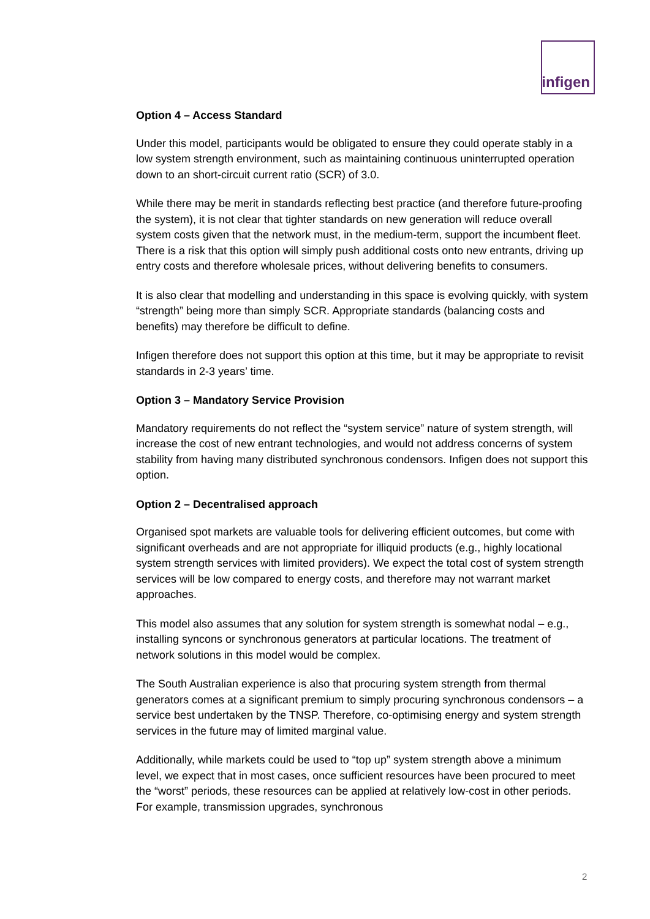infigen
Option 4 – Access Standard
Under this model, participants would be obligated to ensure they could operate stably in a low system strength environment, such as maintaining continuous uninterrupted operation down to an short-circuit current ratio (SCR) of 3.0.
While there may be merit in standards reflecting best practice (and therefore future-proofing the system), it is not clear that tighter standards on new generation will reduce overall system costs given that the network must, in the medium-term, support the incumbent fleet. There is a risk that this option will simply push additional costs onto new entrants, driving up entry costs and therefore wholesale prices, without delivering benefits to consumers.
It is also clear that modelling and understanding in this space is evolving quickly, with system “strength” being more than simply SCR. Appropriate standards (balancing costs and benefits) may therefore be difficult to define.
Infigen therefore does not support this option at this time, but it may be appropriate to revisit standards in 2-3 years’ time.
Option 3 – Mandatory Service Provision
Mandatory requirements do not reflect the “system service” nature of system strength, will increase the cost of new entrant technologies, and would not address concerns of system stability from having many distributed synchronous condensors. Infigen does not support this option.
Option 2 – Decentralised approach
Organised spot markets are valuable tools for delivering efficient outcomes, but come with significant overheads and are not appropriate for illiquid products (e.g., highly locational system strength services with limited providers). We expect the total cost of system strength services will be low compared to energy costs, and therefore may not warrant market approaches.
This model also assumes that any solution for system strength is somewhat nodal – e.g., installing syncons or synchronous generators at particular locations. The treatment of network solutions in this model would be complex.
The South Australian experience is also that procuring system strength from thermal generators comes at a significant premium to simply procuring synchronous condensors – a service best undertaken by the TNSP. Therefore, co-optimising energy and system strength services in the future may of limited marginal value.
Additionally, while markets could be used to “top up” system strength above a minimum level, we expect that in most cases, once sufficient resources have been procured to meet the “worst” periods, these resources can be applied at relatively low-cost in other periods. For example, transmission upgrades, synchronous
2